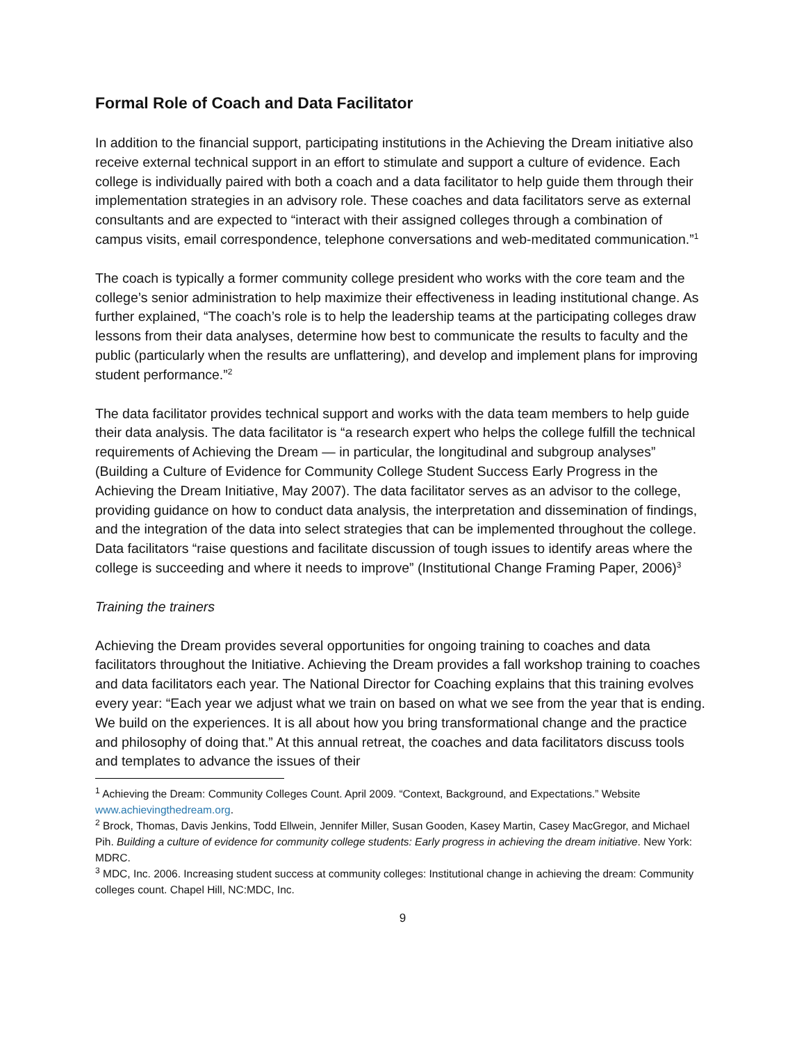Formal Role of Coach and Data Facilitator
In addition to the financial support, participating institutions in the Achieving the Dream initiative also receive external technical support in an effort to stimulate and support a culture of evidence. Each college is individually paired with both a coach and a data facilitator to help guide them through their implementation strategies in an advisory role. These coaches and data facilitators serve as external consultants and are expected to “interact with their assigned colleges through a combination of campus visits, email correspondence, telephone conversations and web-meditated communication.”<sup>1</sup>
The coach is typically a former community college president who works with the core team and the college’s senior administration to help maximize their effectiveness in leading institutional change. As further explained, “The coach’s role is to help the leadership teams at the participating colleges draw lessons from their data analyses, determine how best to communicate the results to faculty and the public (particularly when the results are unflattering), and develop and implement plans for improving student performance.”<sup>2</sup>
The data facilitator provides technical support and works with the data team members to help guide their data analysis. The data facilitator is “a research expert who helps the college fulfill the technical requirements of Achieving the Dream — in particular, the longitudinal and subgroup analyses” (Building a Culture of Evidence for Community College Student Success Early Progress in the Achieving the Dream Initiative, May 2007). The data facilitator serves as an advisor to the college, providing guidance on how to conduct data analysis, the interpretation and dissemination of findings, and the integration of the data into select strategies that can be implemented throughout the college. Data facilitators “raise questions and facilitate discussion of tough issues to identify areas where the college is succeeding and where it needs to improve” (Institutional Change Framing Paper, 2006)<sup>3</sup>
Training the trainers
Achieving the Dream provides several opportunities for ongoing training to coaches and data facilitators throughout the Initiative. Achieving the Dream provides a fall workshop training to coaches and data facilitators each year. The National Director for Coaching explains that this training evolves every year: “Each year we adjust what we train on based on what we see from the year that is ending. We build on the experiences. It is all about how you bring transformational change and the practice and philosophy of doing that.” At this annual retreat, the coaches and data facilitators discuss tools and templates to advance the issues of their
<sup>1</sup> Achieving the Dream: Community Colleges Count. April 2009. “Context, Background, and Expectations.” Website www.achievingthedream.org.
<sup>2</sup> Brock, Thomas, Davis Jenkins, Todd Ellwein, Jennifer Miller, Susan Gooden, Kasey Martin, Casey MacGregor, and Michael Pih. Building a culture of evidence for community college students: Early progress in achieving the dream initiative. New York: MDRC.
<sup>3</sup> MDC, Inc. 2006. Increasing student success at community colleges: Institutional change in achieving the dream: Community colleges count. Chapel Hill, NC:MDC, Inc.
9